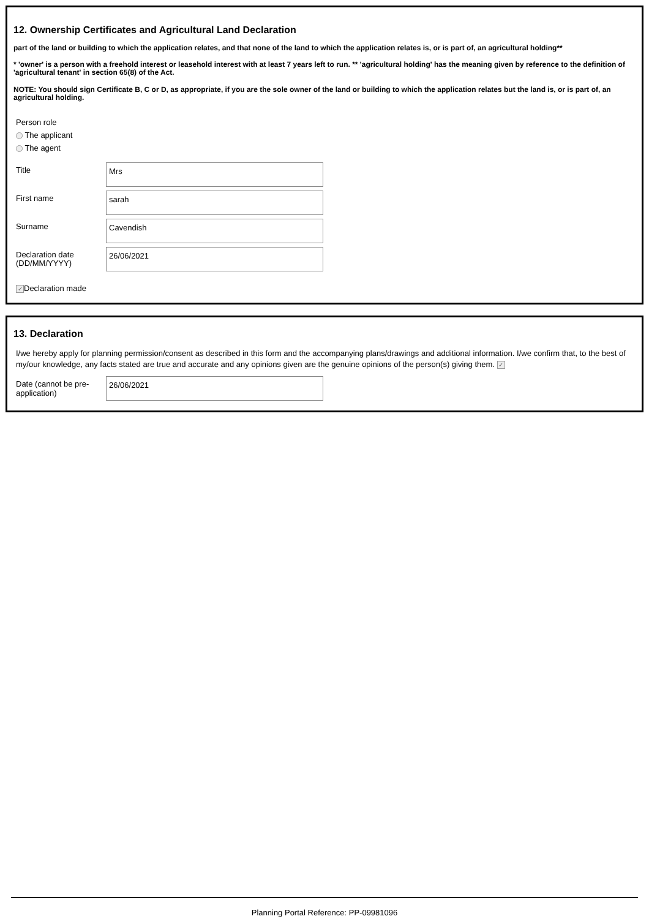12. Ownership Certificates and Agricultural Land Declaration
part of the land or building to which the application relates, and that none of the land to which the application relates is, or is part of, an agricultural holding**
* 'owner' is a person with a freehold interest or leasehold interest with at least 7 years left to run. ** 'agricultural holding' has the meaning given by reference to the definition of 'agricultural tenant' in section 65(8) of the Act.
NOTE: You should sign Certificate B, C or D, as appropriate, if you are the sole owner of the land or building to which the application relates but the land is, or is part of, an agricultural holding.
Person role
The applicant
The agent
Title
Mrs
First name
sarah
Surname
Cavendish
Declaration date (DD/MM/YYYY)
26/06/2021
✓ Declaration made
13. Declaration
I/we hereby apply for planning permission/consent as described in this form and the accompanying plans/drawings and additional information. I/we confirm that, to the best of my/our knowledge, any facts stated are true and accurate and any opinions given are the genuine opinions of the person(s) giving them. ✓
Date (cannot be pre-application)
26/06/2021
Planning Portal Reference: PP-09981096